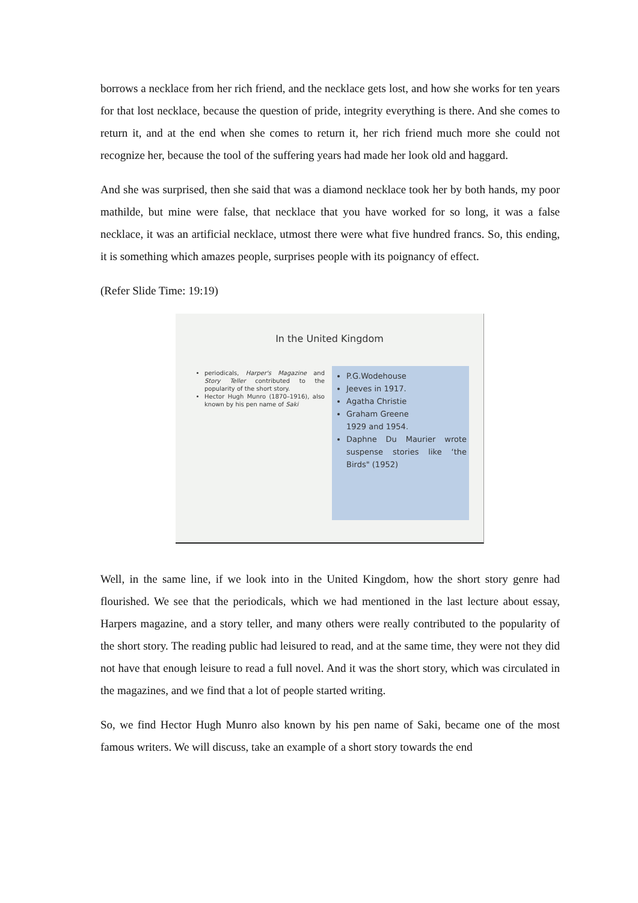borrows a necklace from her rich friend, and the necklace gets lost, and how she works for ten years for that lost necklace, because the question of pride, integrity everything is there. And she comes to return it, and at the end when she comes to return it, her rich friend much more she could not recognize her, because the tool of the suffering years had made her look old and haggard.
And she was surprised, then she said that was a diamond necklace took her by both hands, my poor mathilde, but mine were false, that necklace that you have worked for so long, it was a false necklace, it was an artificial necklace, utmost there were what five hundred francs. So, this ending, it is something which amazes people, surprises people with its poignancy of effect.
(Refer Slide Time: 19:19)
In the United Kingdom
periodicals, Harper's Magazine and Story Teller contributed to the popularity of the short story.
Hector Hugh Munro (1870–1916), also known by his pen name of Saki
P.G.Wodehouse
Jeeves in 1917.
Agatha Christie
Graham Greene
1929 and 1954.
Daphne Du Maurier wrote suspense stories like ‘the Birds" (1952)
Well, in the same line, if we look into in the United Kingdom, how the short story genre had flourished. We see that the periodicals, which we had mentioned in the last lecture about essay, Harpers magazine, and a story teller, and many others were really contributed to the popularity of the short story. The reading public had leisured to read, and at the same time, they were not they did not have that enough leisure to read a full novel. And it was the short story, which was circulated in the magazines, and we find that a lot of people started writing.
So, we find Hector Hugh Munro also known by his pen name of Saki, became one of the most famous writers. We will discuss, take an example of a short story towards the end